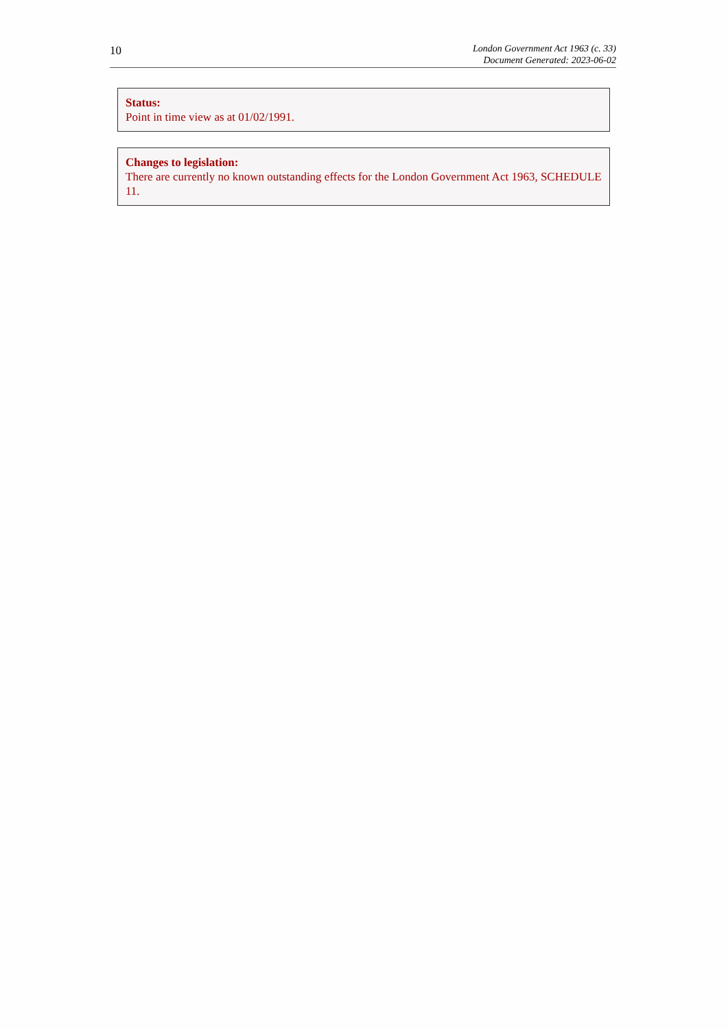10
London Government Act 1963 (c. 33)
Document Generated: 2023-06-02
Status:
Point in time view as at 01/02/1991.
Changes to legislation:
There are currently no known outstanding effects for the London Government Act 1963, SCHEDULE 11.